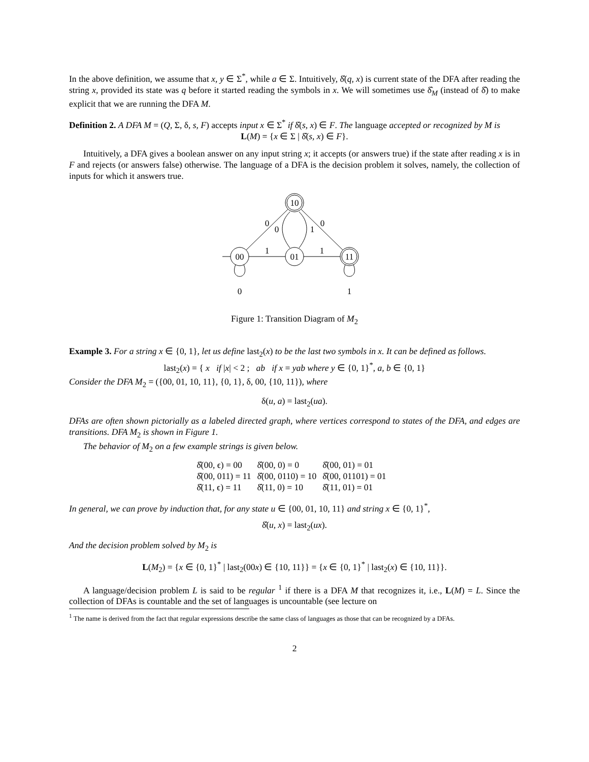In the above definition, we assume that x, y ∈ Σ<sup>*</sup>, while a ∈ Σ. Intuitively, δ̂(q, x) is current state of the DFA after reading the string x, provided its state was q before it started reading the symbols in x. We will sometimes use δ̂<sub>M</sub> (instead of δ̂) to make explicit that we are running the DFA M.
Definition 2. A DFA M = (Q, Σ, δ, s, F) accepts input x ∈ Σ<sup>*</sup> if δ̂(s, x) ∈ F. The language accepted or recognized by M is
L(M) = {x ∈ Σ | δ̂(s, x) ∈ F}.
Intuitively, a DFA gives a boolean answer on any input string x; it accepts (or answers true) if the state after reading x is in F and rejects (or answers false) otherwise. The language of a DFA is the decision problem it solves, namely, the collection of inputs for which it answers true.
10
00
01
11
0
0
1
0
1
1
0
1
Figure 1: Transition Diagram of M<sub>2</sub>
Example 3. For a string x ∈ {0, 1}, let us define last<sub>2</sub>(x) to be the last two symbols in x. It can be defined as follows.
last<sub>2</sub>(x) = { x if |x| < 2 ; ab if x = yab where y ∈ {0, 1}<sup>*</sup>, a, b ∈ {0, 1}
Consider the DFA M<sub>2</sub> = ({00, 01, 10, 11}, {0, 1}, δ, 00, {10, 11}), where
δ(u, a) = last<sub>2</sub>(ua).
DFAs are often shown pictorially as a labeled directed graph, where vertices correspond to states of the DFA, and edges are transitions. DFA M<sub>2</sub> is shown in Figure 1.
The behavior of M<sub>2</sub> on a few example strings is given below.
| δ̂(00, ϵ) = 00 | δ̂(00, 0) = 0 | δ̂(00, 01) = 01 |
| δ̂(00, 011) = 11 | δ̂(00, 0110) = 10 | δ̂(00, 01101) = 01 |
| δ̂(11, ϵ) = 11 | δ̂(11, 0) = 10 | δ̂(11, 01) = 01 |
In general, we can prove by induction that, for any state u ∈ {00, 01, 10, 11} and string x ∈ {0, 1}<sup>*</sup>,
δ̂(u, x) = last<sub>2</sub>(ux).
And the decision problem solved by M<sub>2</sub> is
L(M<sub>2</sub>) = {x ∈ {0, 1}<sup>*</sup> | last<sub>2</sub>(00x) ∈ {10, 11}} = {x ∈ {0, 1}<sup>*</sup> | last<sub>2</sub>(x) ∈ {10, 11}}.
A language/decision problem L is said to be regular <sup>1</sup> if there is a DFA M that recognizes it, i.e., L(M) = L. Since the collection of DFAs is countable and the set of languages is uncountable (see lecture on
<sup>1</sup> The name is derived from the fact that regular expressions describe the same class of languages as those that can be recognized by a DFAs.
2